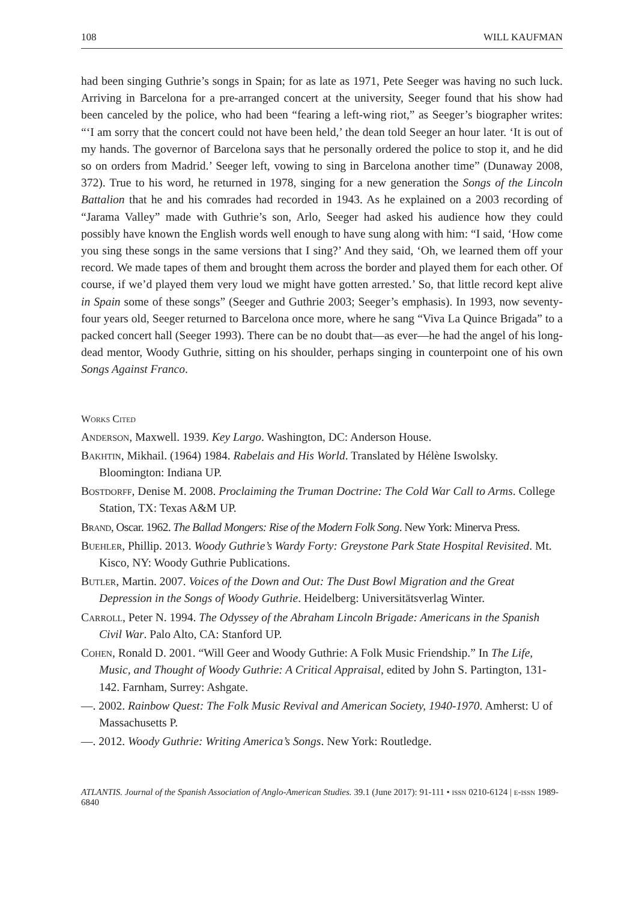108 WILL KAUFMAN
had been singing Guthrie’s songs in Spain; for as late as 1971, Pete Seeger was having no such luck. Arriving in Barcelona for a pre-arranged concert at the university, Seeger found that his show had been canceled by the police, who had been “fearing a left-wing riot,” as Seeger’s biographer writes: “‘I am sorry that the concert could not have been held,’ the dean told Seeger an hour later. ‘It is out of my hands. The governor of Barcelona says that he personally ordered the police to stop it, and he did so on orders from Madrid.’ Seeger left, vowing to sing in Barcelona another time” (Dunaway 2008, 372). True to his word, he returned in 1978, singing for a new generation the Songs of the Lincoln Battalion that he and his comrades had recorded in 1943. As he explained on a 2003 recording of “Jarama Valley” made with Guthrie’s son, Arlo, Seeger had asked his audience how they could possibly have known the English words well enough to have sung along with him: “I said, ‘How come you sing these songs in the same versions that I sing?’ And they said, ‘Oh, we learned them off your record. We made tapes of them and brought them across the border and played them for each other. Of course, if we’d played them very loud we might have gotten arrested.’ So, that little record kept alive in Spain some of these songs” (Seeger and Guthrie 2003; Seeger’s emphasis). In 1993, now seventy-four years old, Seeger returned to Barcelona once more, where he sang “Viva La Quince Brigada” to a packed concert hall (Seeger 1993). There can be no doubt that—as ever—he had the angel of his long-dead mentor, Woody Guthrie, sitting on his shoulder, perhaps singing in counterpoint one of his own Songs Against Franco.
Works Cited
Anderson, Maxwell. 1939. Key Largo. Washington, DC: Anderson House.
Bakhtin, Mikhail. (1964) 1984. Rabelais and His World. Translated by Hélène Iswolsky. Bloomington: Indiana UP.
Bostdorff, Denise M. 2008. Proclaiming the Truman Doctrine: The Cold War Call to Arms. College Station, TX: Texas A&M UP.
Brand, Oscar. 1962. The Ballad Mongers: Rise of the Modern Folk Song. New York: Minerva Press.
Buehler, Phillip. 2013. Woody Guthrie’s Wardy Forty: Greystone Park State Hospital Revisited. Mt. Kisco, NY: Woody Guthrie Publications.
Butler, Martin. 2007. Voices of the Down and Out: The Dust Bowl Migration and the Great Depression in the Songs of Woody Guthrie. Heidelberg: Universitätsverlag Winter.
Carroll, Peter N. 1994. The Odyssey of the Abraham Lincoln Brigade: Americans in the Spanish Civil War. Palo Alto, CA: Stanford UP.
Cohen, Ronald D. 2001. “Will Geer and Woody Guthrie: A Folk Music Friendship.” In The Life, Music, and Thought of Woody Guthrie: A Critical Appraisal, edited by John S. Partington, 131-142. Farnham, Surrey: Ashgate.
—. 2002. Rainbow Quest: The Folk Music Revival and American Society, 1940-1970. Amherst: U of Massachusetts P.
—. 2012. Woody Guthrie: Writing America’s Songs. New York: Routledge.
ATLANTIS. Journal of the Spanish Association of Anglo-American Studies. 39.1 (June 2017): 91-111 • issn 0210-6124 | e-issn 1989-6840